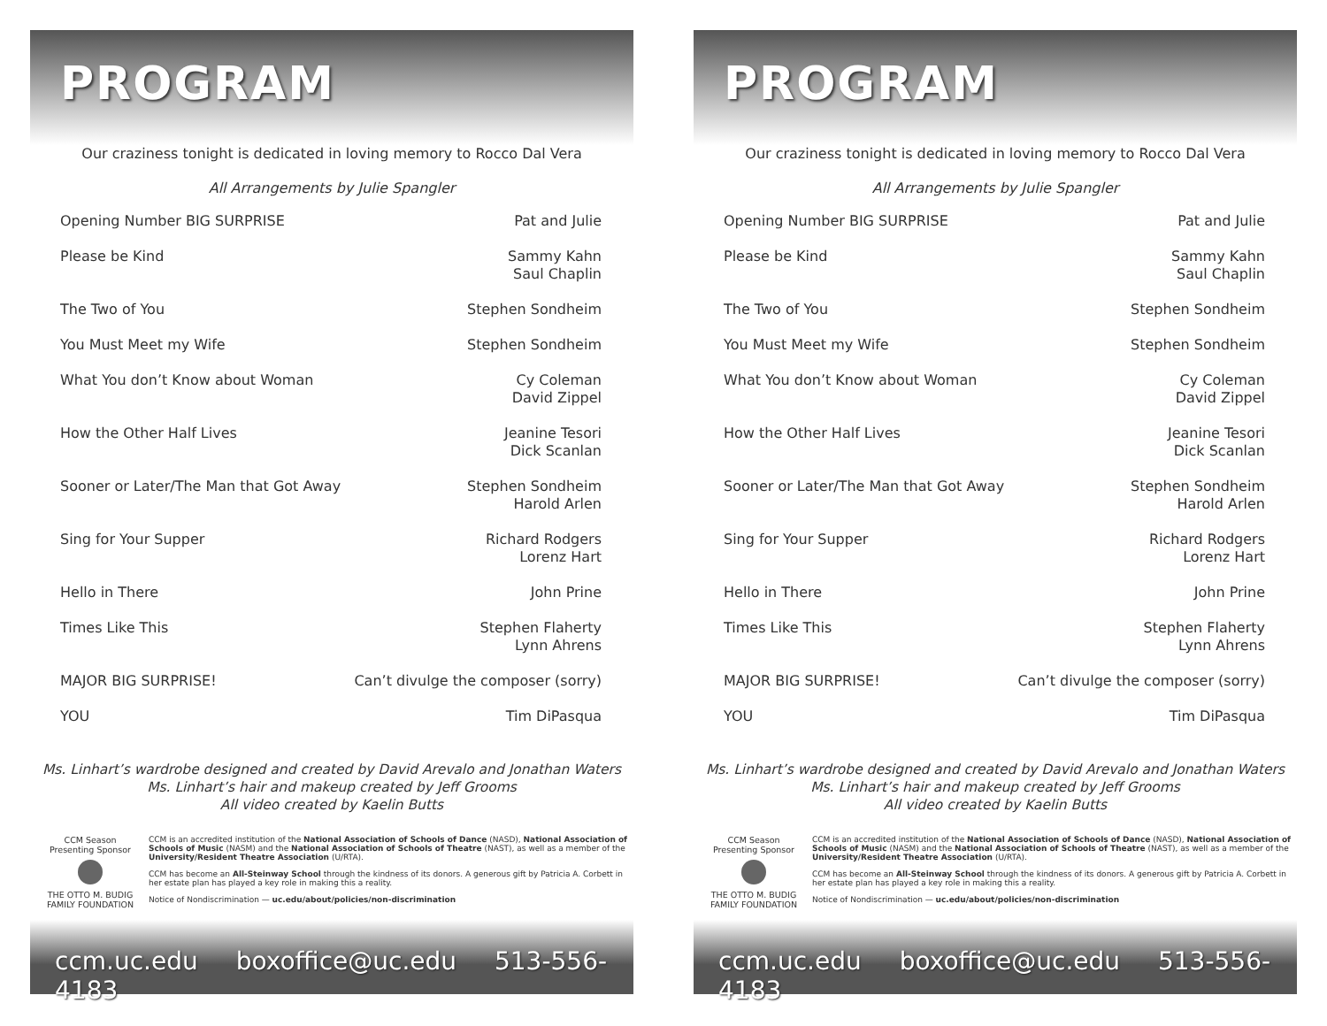PROGRAM
Our craziness tonight is dedicated in loving memory to Rocco Dal Vera
All Arrangements by Julie Spangler
| Opening Number BIG SURPRISE | Pat and Julie |
| Please be Kind | Sammy Kahn Saul Chaplin |
| The Two of You | Stephen Sondheim |
| You Must Meet my Wife | Stephen Sondheim |
| What You don’t Know about Woman | Cy Coleman David Zippel |
| How the Other Half Lives | Jeanine Tesori Dick Scanlan |
| Sooner or Later/The Man that Got Away | Stephen Sondheim Harold Arlen |
| Sing for Your Supper | Richard Rodgers Lorenz Hart |
| Hello in There | John Prine |
| Times Like This | Stephen Flaherty Lynn Ahrens |
| MAJOR BIG SURPRISE! | Can’t divulge the composer (sorry) |
| YOU | Tim DiPasqua |
Ms. Linhart’s wardrobe designed and created by David Arevalo and Jonathan Waters
Ms. Linhart’s hair and makeup created by Jeff Grooms
All video created by Kaelin Butts
CCM Season
Presenting Sponsor
THE OTTO M. BUDIG
FAMILY FOUNDATION
CCM is an accredited institution of the National Association of Schools of Dance (NASD), National Association of Schools of Music (NASM) and the National Association of Schools of Theatre (NAST), as well as a member of the University/Resident Theatre Association (U/RTA).
CCM has become an All-Steinway School through the kindness of its donors. A generous gift by Patricia A. Corbett in her estate plan has played a key role in making this a reality.
Notice of Nondiscrimination — uc.edu/about/policies/non-discrimination
ccm.uc.edu boxoffice@uc.edu 513-556-4183
PROGRAM
Our craziness tonight is dedicated in loving memory to Rocco Dal Vera
All Arrangements by Julie Spangler
| Opening Number BIG SURPRISE | Pat and Julie |
| Please be Kind | Sammy Kahn Saul Chaplin |
| The Two of You | Stephen Sondheim |
| You Must Meet my Wife | Stephen Sondheim |
| What You don’t Know about Woman | Cy Coleman David Zippel |
| How the Other Half Lives | Jeanine Tesori Dick Scanlan |
| Sooner or Later/The Man that Got Away | Stephen Sondheim Harold Arlen |
| Sing for Your Supper | Richard Rodgers Lorenz Hart |
| Hello in There | John Prine |
| Times Like This | Stephen Flaherty Lynn Ahrens |
| MAJOR BIG SURPRISE! | Can’t divulge the composer (sorry) |
| YOU | Tim DiPasqua |
Ms. Linhart’s wardrobe designed and created by David Arevalo and Jonathan Waters
Ms. Linhart’s hair and makeup created by Jeff Grooms
All video created by Kaelin Butts
CCM Season
Presenting Sponsor
THE OTTO M. BUDIG
FAMILY FOUNDATION
CCM is an accredited institution of the National Association of Schools of Dance (NASD), National Association of Schools of Music (NASM) and the National Association of Schools of Theatre (NAST), as well as a member of the University/Resident Theatre Association (U/RTA).
CCM has become an All-Steinway School through the kindness of its donors. A generous gift by Patricia A. Corbett in her estate plan has played a key role in making this a reality.
Notice of Nondiscrimination — uc.edu/about/policies/non-discrimination
ccm.uc.edu boxoffice@uc.edu 513-556-4183